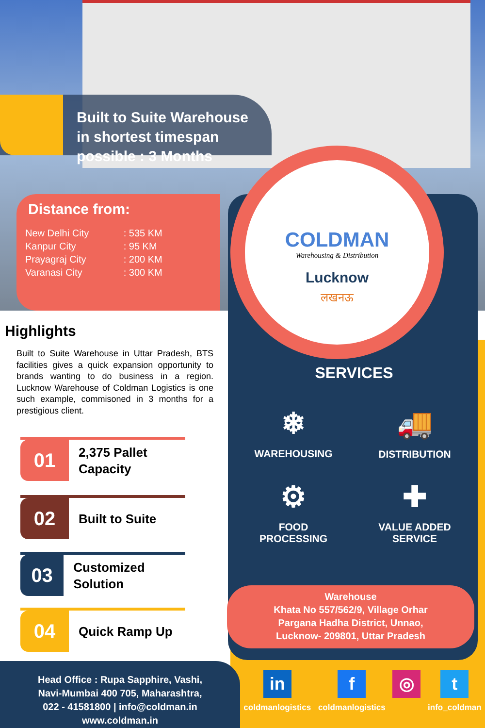Built to Suite Warehouse
in shortest timespan
possible : 3 Months
Distance from:
| New Delhi City | : 535 KM |
| Kanpur City | : 95 KM |
| Prayagraj City | : 200 KM |
| Varanasi City | : 300 KM |
COLDMAN
Warehousing & Distribution
Lucknow
लखनऊ
Highlights
Built to Suite Warehouse in Uttar Pradesh, BTS facilities gives a quick expansion opportunity to brands wanting to do business in a region. Lucknow Warehouse of Coldman Logistics is one such example, commisoned in 3 months for a prestigious client.
01
2,375 Pallet
Capacity
02
Built to Suite
03
Customized Solution
04
Quick Ramp Up
SERVICES
❄
WAREHOUSING
🚚
DISTRIBUTION
⚙
FOOD
PROCESSING
✚
VALUE ADDED
SERVICE
Warehouse
Khata No 557/562/9, Village Orhar
Pargana Hadha District, Unnao,
Lucknow- 209801, Uttar Pradesh
Head Office : Rupa Sapphire, Vashi,
Navi-Mumbai 400 705, Maharashtra,
022 - 41581800 | info@coldman.in
www.coldman.in
in
coldmanlogistics
fcoldmanlogistics
◎ tinfo_coldman